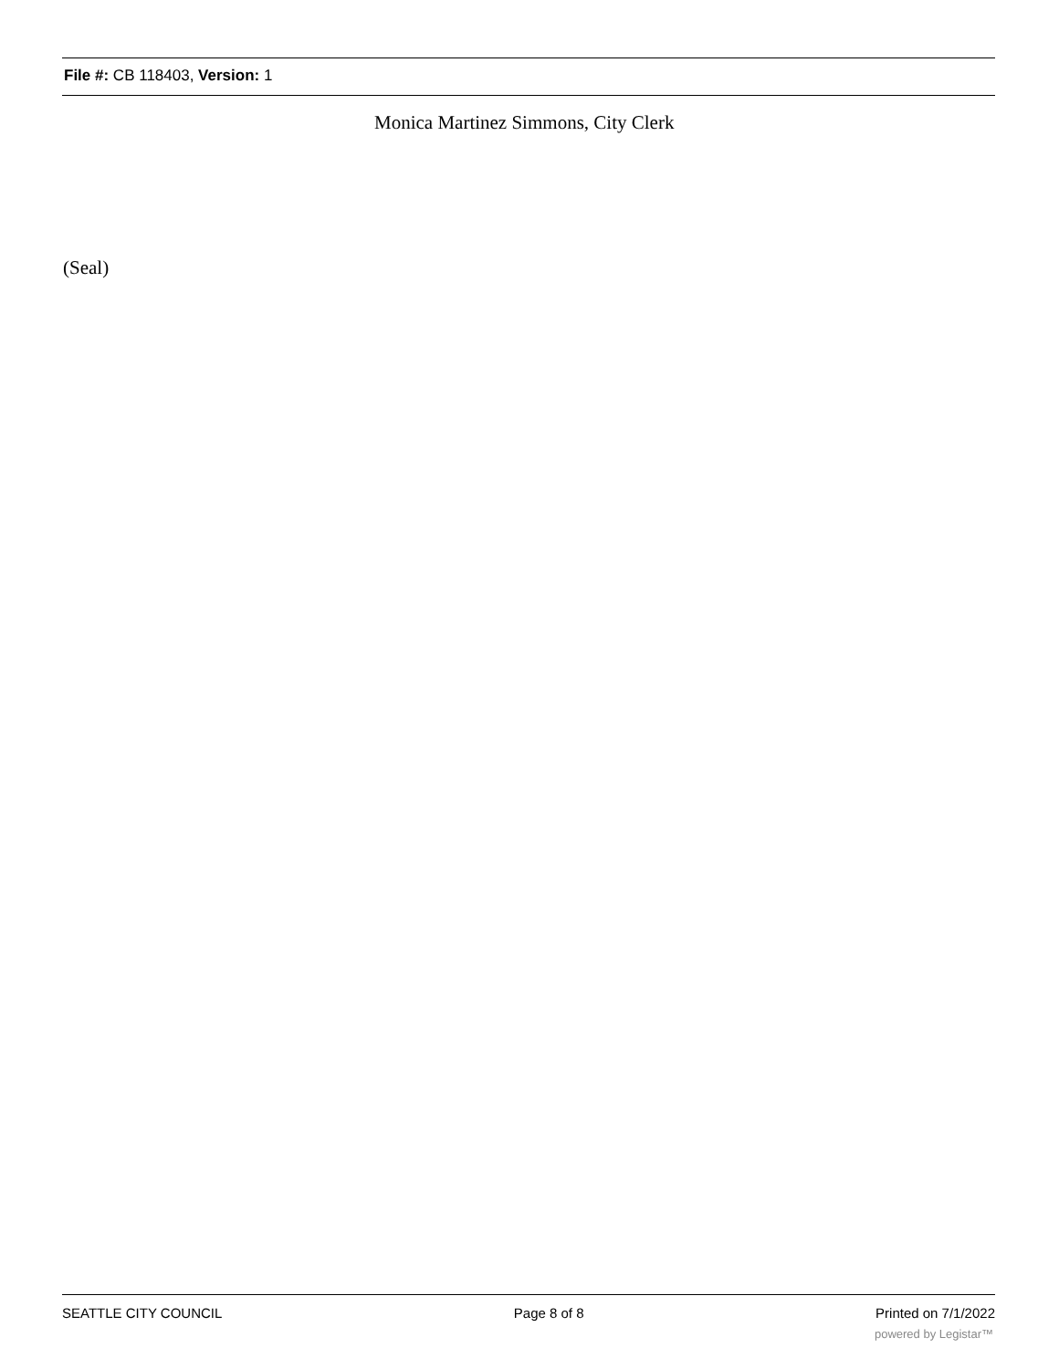File #: CB 118403, Version: 1
Monica Martinez Simmons, City Clerk
(Seal)
SEATTLE CITY COUNCIL Page 8 of 8 Printed on 7/1/2022
powered by Legistar™